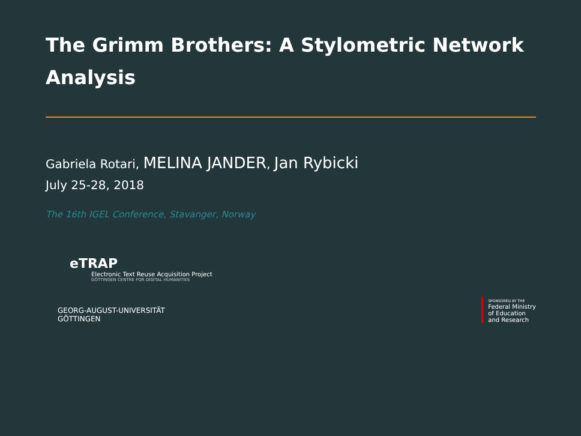The Grimm Brothers: A Stylometric Network Analysis
Gabriela Rotari, MELINA JANDER, Jan Rybicki
July 25-28, 2018
The 16th IGEL Conference, Stavanger, Norway
eTRAP
Electronic Text Reuse Acquisition Project
GÖTTINGEN CENTRE FOR DIGITAL HUMANITIES
GEORG-AUGUST-UNIVERSITÄT
GÖTTINGEN
SPONSORED BY THE
Federal Ministry
of Education
and Research